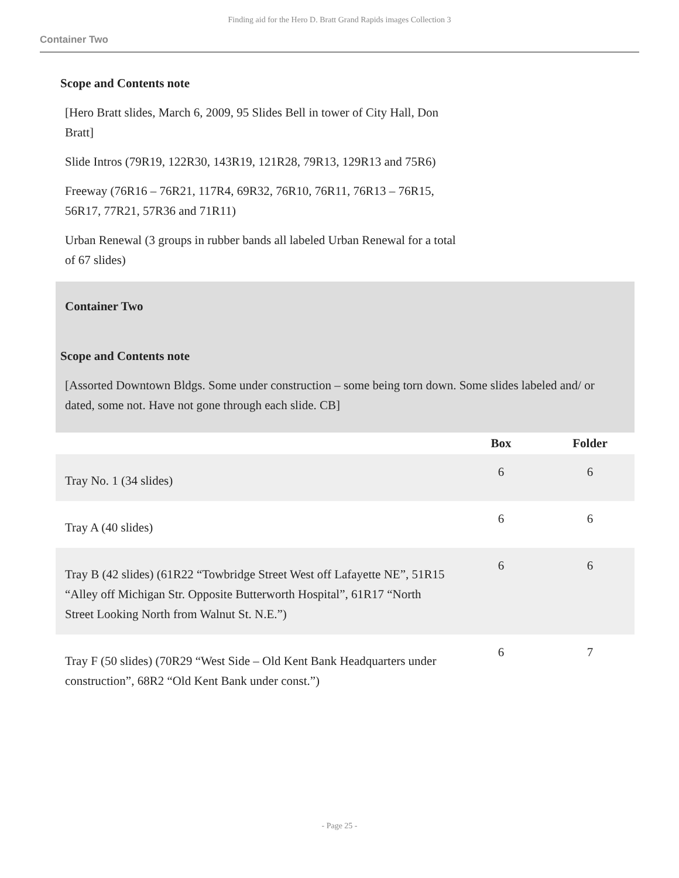Finding aid for the Hero D. Bratt Grand Rapids images Collection 3
Container Two
Scope and Contents note
[Hero Bratt slides, March 6, 2009, 95 Slides Bell in tower of City Hall, Don Bratt]
Slide Intros (79R19, 122R30, 143R19, 121R28, 79R13, 129R13 and 75R6)
Freeway (76R16 – 76R21, 117R4, 69R32, 76R10, 76R11, 76R13 – 76R15, 56R17, 77R21, 57R36 and 71R11)
Urban Renewal (3 groups in rubber bands all labeled Urban Renewal for a total of 67 slides)
Container Two
Scope and Contents note
[Assorted Downtown Bldgs. Some under construction – some being torn down. Some slides labeled and/ or dated, some not. Have not gone through each slide. CB]
| | Box | Folder |
| --- | --- | --- |
| Tray No. 1 (34 slides) | 6 | 6 |
| Tray A (40 slides) | 6 | 6 |
| Tray B (42 slides) (61R22 “Towbridge Street West off Lafayette NE”, 51R15 “Alley off Michigan Str. Opposite Butterworth Hospital”, 61R17 “North Street Looking North from Walnut St. N.E.”) | 6 | 6 |
| Tray F (50 slides) (70R29 “West Side – Old Kent Bank Headquarters under construction”, 68R2 “Old Kent Bank under const.”) | 6 | 7 |
- Page 25 -